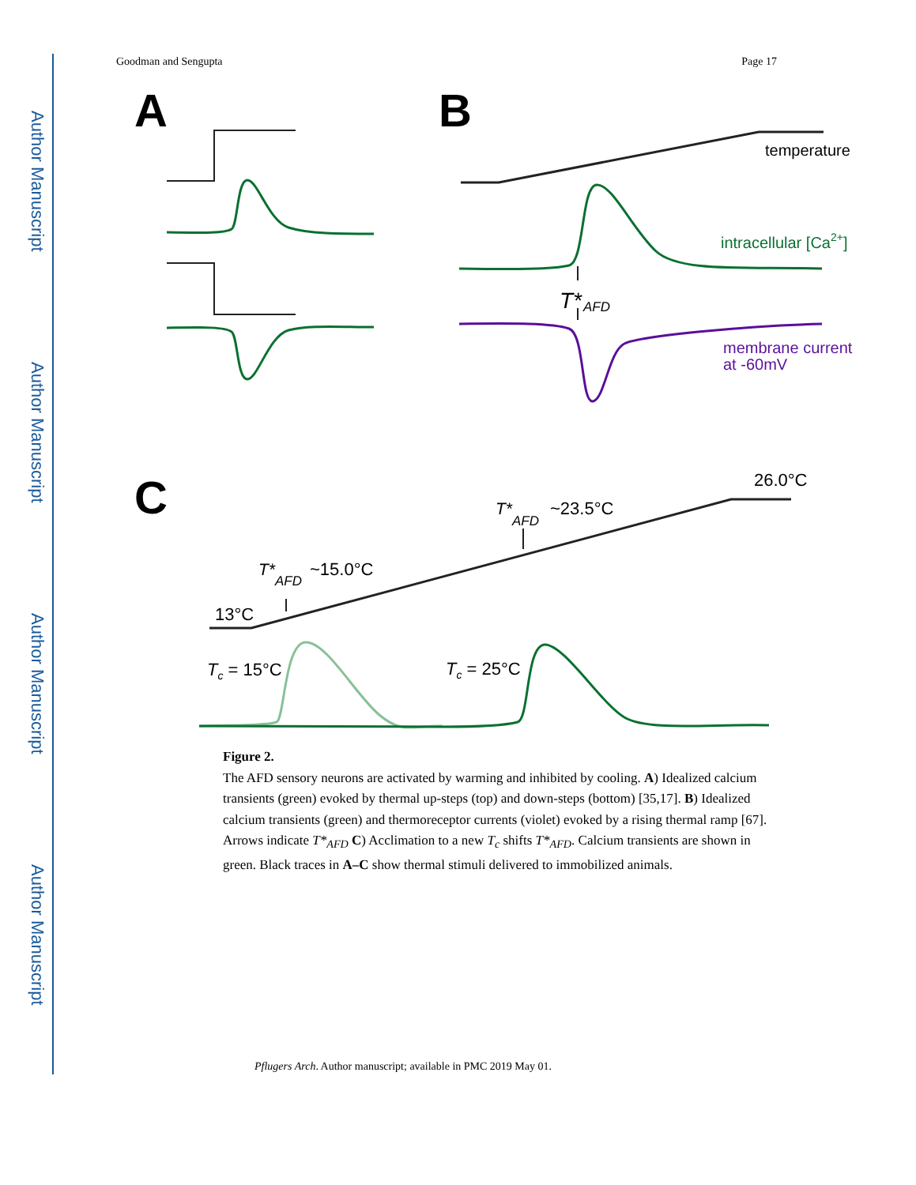Author Manuscript
Author Manuscript
Author Manuscript
Author Manuscript
Goodman and Sengupta Page 17
A
B
C
temperature
intracellular [Ca2+]
membrane current
at -60mV
T*
AFD
26.0°C
T*
AFD
~23.5°C
T*
AFD
~15.0°C
13°C
Tc = 15°C
Tc = 25°C
Figure 2.
The AFD sensory neurons are activated by warming and inhibited by cooling. A) Idealized calcium transients (green) evoked by thermal up-steps (top) and down-steps (bottom) [35,17]. B) Idealized calcium transients (green) and thermoreceptor currents (violet) evoked by a rising thermal ramp [67]. Arrows indicate T*<sub>AFD</sub> C) Acclimation to a new T<sub>c</sub> shifts T*<sub>AFD</sub>. Calcium transients are shown in green. Black traces in A–C show thermal stimuli delivered to immobilized animals.
Pflugers Arch. Author manuscript; available in PMC 2019 May 01.